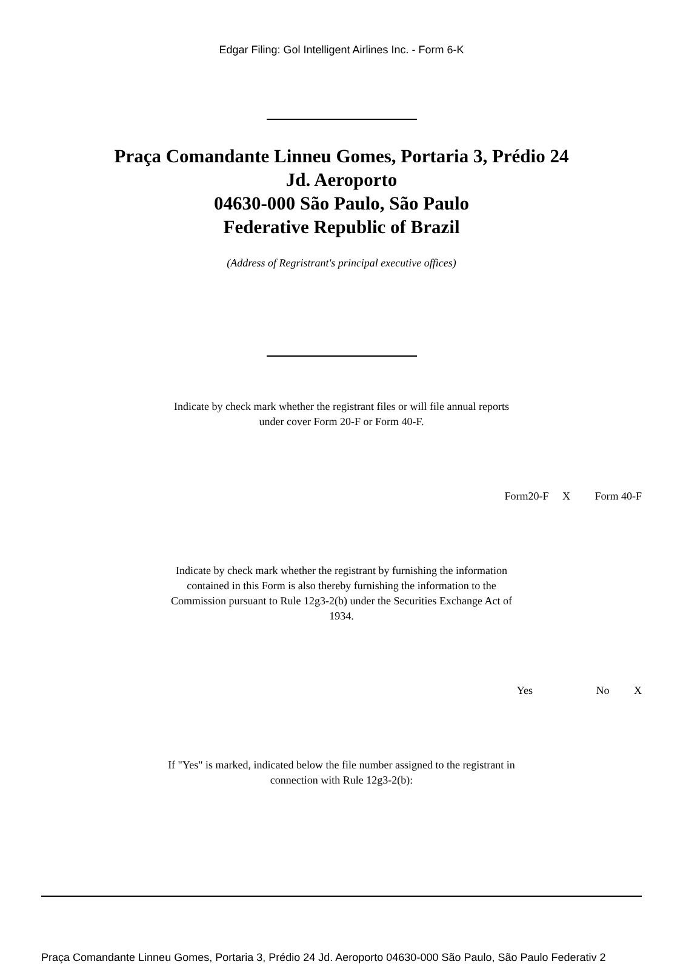Edgar Filing: Gol Intelligent Airlines Inc. - Form 6-K
Praça Comandante Linneu Gomes, Portaria 3, Prédio 24
Jd. Aeroporto
04630-000 São Paulo, São Paulo
Federative Republic of Brazil
(Address of Regristrant's principal executive offices)
Indicate by check mark whether the registrant files or will file annual reports under cover Form 20-F or Form 40-F.
Form20-F X Form 40-F
Indicate by check mark whether the registrant by furnishing the information contained in this Form is also thereby furnishing the information to the Commission pursuant to Rule 12g3-2(b) under the Securities Exchange Act of 1934.
Yes No X
If "Yes" is marked, indicated below the file number assigned to the registrant in connection with Rule 12g3-2(b):
Praça Comandante Linneu Gomes, Portaria 3, Prédio 24 Jd. Aeroporto 04630-000 São Paulo, São Paulo Federativ 2